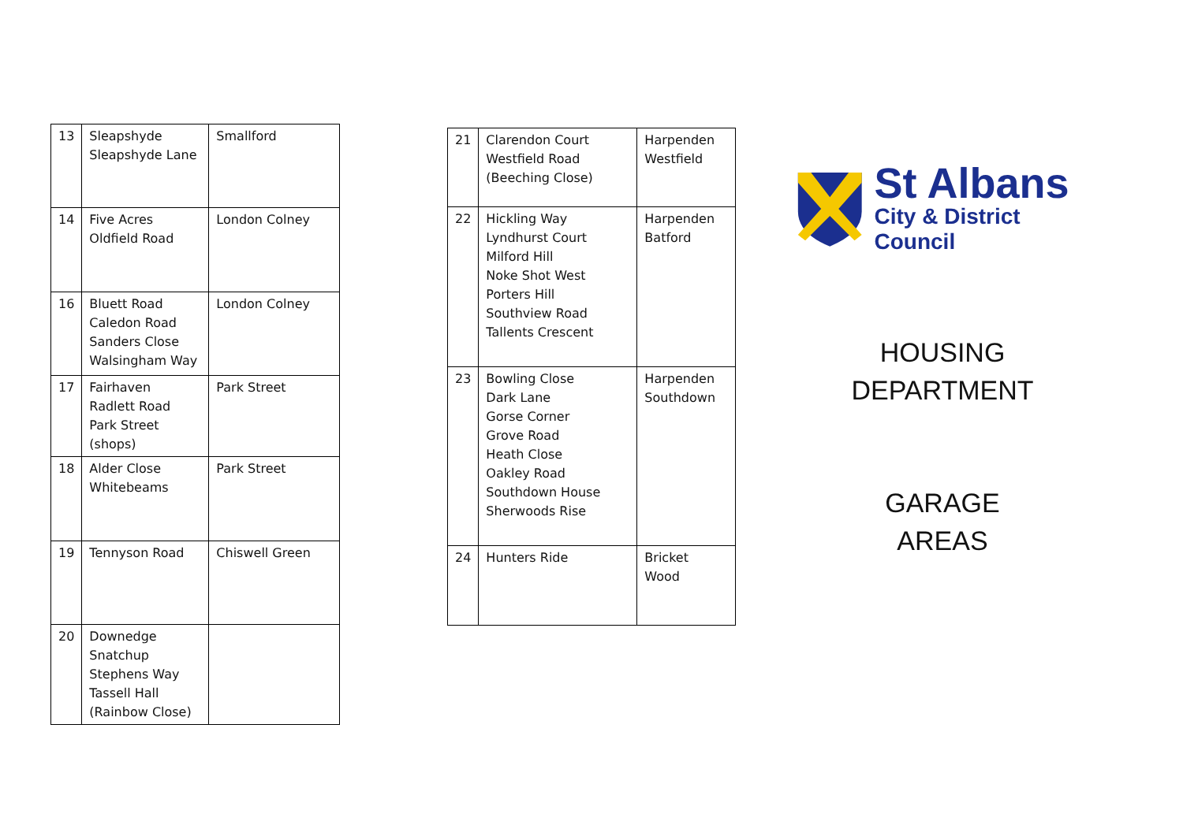| 13 | Sleapshyde Sleapshyde Lane | Smallford |
| 14 | Five Acres Oldfield Road | London Colney |
| 16 | Bluett Road Caledon Road Sanders Close Walsingham Way | London Colney |
| 17 | Fairhaven Radlett Road Park Street (shops) | Park Street |
| 18 | Alder Close Whitebeams | Park Street |
| 19 | Tennyson Road | Chiswell Green |
| 20 | Downedge Snatchup Stephens Way Tassell Hall (Rainbow Close) | |
| 21 | Clarendon Court Westfield Road (Beeching Close) | Harpenden Westfield |
| 22 | Hickling Way Lyndhurst Court Milford Hill Noke Shot West Porters Hill Southview Road Tallents Crescent | Harpenden Batford |
| 23 | Bowling Close Dark Lane Gorse Corner Grove Road Heath Close Oakley Road Southdown House Sherwoods Rise | Harpenden Southdown |
| 24 | Hunters Ride | Bricket Wood |
St Albans
City & District Council
HOUSING
DEPARTMENT
GARAGE
AREAS